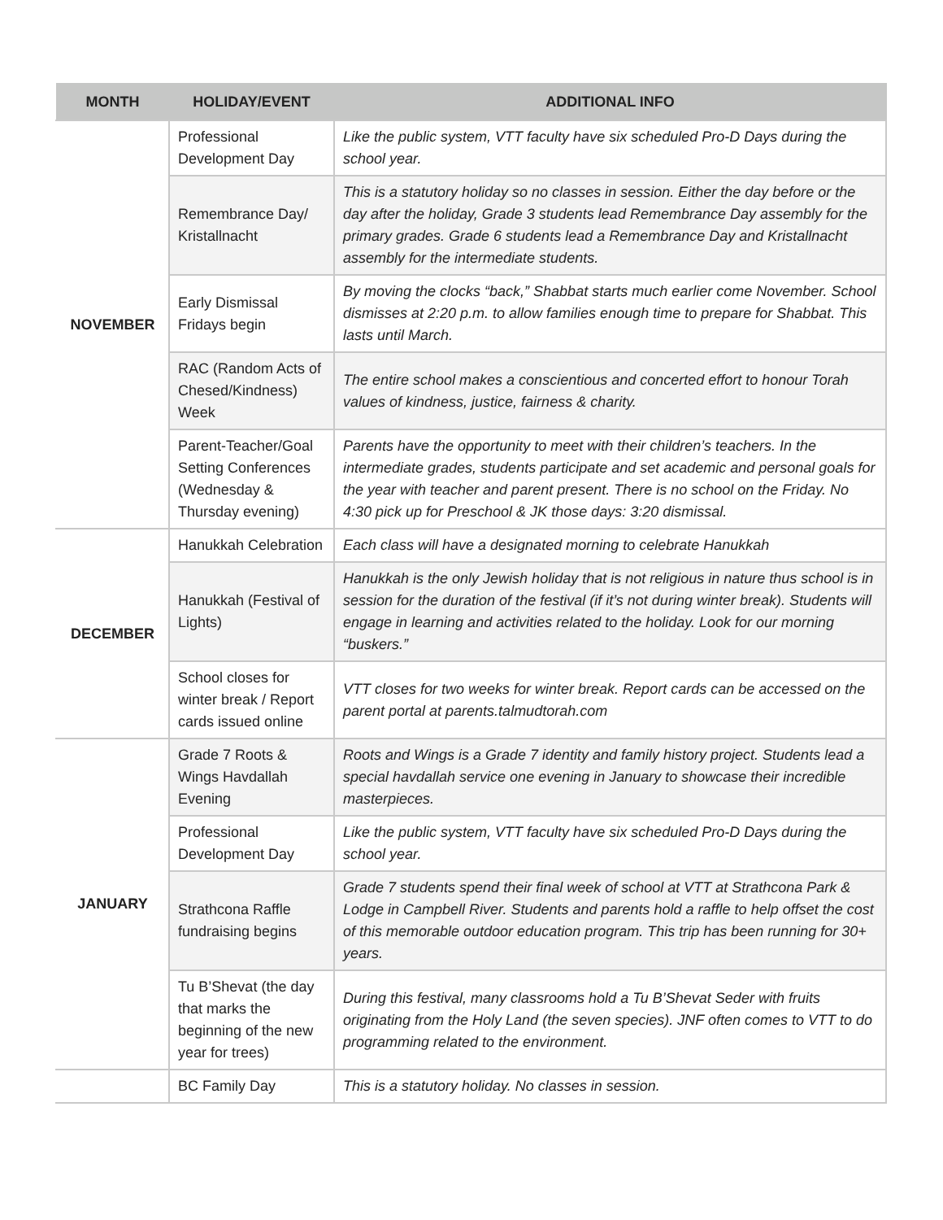| MONTH | HOLIDAY/EVENT | ADDITIONAL INFO |
| --- | --- | --- |
| NOVEMBER | Professional Development Day | Like the public system, VTT faculty have six scheduled Pro-D Days during the school year. |
| | Remembrance Day/ Kristallnacht | This is a statutory holiday so no classes in session. Either the day before or the day after the holiday, Grade 3 students lead Remembrance Day assembly for the primary grades. Grade 6 students lead a Remembrance Day and Kristallnacht assembly for the intermediate students. |
| | Early Dismissal Fridays begin | By moving the clocks “back,” Shabbat starts much earlier come November. School dismisses at 2:20 p.m. to allow families enough time to prepare for Shabbat. This lasts until March. |
| | RAC (Random Acts of Chesed/Kindness) Week | The entire school makes a conscientious and concerted effort to honour Torah values of kindness, justice, fairness & charity. |
| | Parent-Teacher/Goal Setting Conferences (Wednesday & Thursday evening) | Parents have the opportunity to meet with their children’s teachers. In the intermediate grades, students participate and set academic and personal goals for the year with teacher and parent present. There is no school on the Friday. No 4:30 pick up for Preschool & JK those days: 3:20 dismissal. |
| DECEMBER | Hanukkah Celebration | Each class will have a designated morning to celebrate Hanukkah |
| | Hanukkah (Festival of Lights) | Hanukkah is the only Jewish holiday that is not religious in nature thus school is in session for the duration of the festival (if it’s not during winter break). Students will engage in learning and activities related to the holiday. Look for our morning “buskers.” |
| | School closes for winter break / Report cards issued online | VTT closes for two weeks for winter break. Report cards can be accessed on the parent portal at parents.talmudtorah.com |
| JANUARY | Grade 7 Roots & Wings Havdallah Evening | Roots and Wings is a Grade 7 identity and family history project. Students lead a special havdallah service one evening in January to showcase their incredible masterpieces. |
| | Professional Development Day | Like the public system, VTT faculty have six scheduled Pro-D Days during the school year. |
| | Strathcona Raffle fundraising begins | Grade 7 students spend their final week of school at VTT at Strathcona Park & Lodge in Campbell River. Students and parents hold a raffle to help offset the cost of this memorable outdoor education program. This trip has been running for 30+ years. |
| | Tu B’Shevat (the day that marks the beginning of the new year for trees) | During this festival, many classrooms hold a Tu B’Shevat Seder with fruits originating from the Holy Land (the seven species). JNF often comes to VTT to do programming related to the environment. |
| | BC Family Day | This is a statutory holiday. No classes in session. |